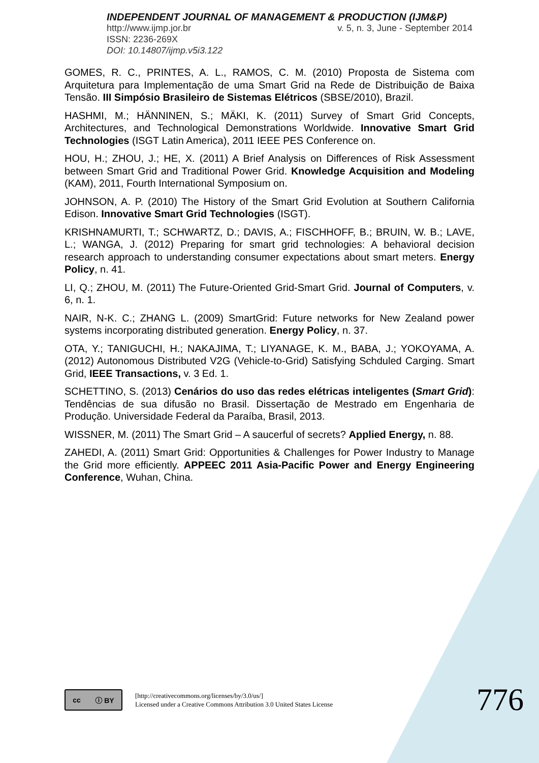INDEPENDENT JOURNAL OF MANAGEMENT & PRODUCTION (IJM&P)
http://www.ijmp.jor.br v. 5, n. 3, June - September 2014
ISSN: 2236-269X
DOI: 10.14807/ijmp.v5i3.122
GOMES, R. C., PRINTES, A. L., RAMOS, C. M. (2010) Proposta de Sistema com Arquitetura para Implementação de uma Smart Grid na Rede de Distribuição de Baixa Tensão. III Simpósio Brasileiro de Sistemas Elétricos (SBSE/2010), Brazil.
HASHMI, M.; HÄNNINEN, S.; MÄKI, K. (2011) Survey of Smart Grid Concepts, Architectures, and Technological Demonstrations Worldwide. Innovative Smart Grid Technologies (ISGT Latin America), 2011 IEEE PES Conference on.
HOU, H.; ZHOU, J.; HE, X. (2011) A Brief Analysis on Differences of Risk Assessment between Smart Grid and Traditional Power Grid. Knowledge Acquisition and Modeling (KAM), 2011, Fourth International Symposium on.
JOHNSON, A. P. (2010) The History of the Smart Grid Evolution at Southern California Edison. Innovative Smart Grid Technologies (ISGT).
KRISHNAMURTI, T.; SCHWARTZ, D.; DAVIS, A.; FISCHHOFF, B.; BRUIN, W. B.; LAVE, L.; WANGA, J. (2012) Preparing for smart grid technologies: A behavioral decision research approach to understanding consumer expectations about smart meters. Energy Policy, n. 41.
LI, Q.; ZHOU, M. (2011) The Future-Oriented Grid-Smart Grid. Journal of Computers, v. 6, n. 1.
NAIR, N-K. C.; ZHANG L. (2009) SmartGrid: Future networks for New Zealand power systems incorporating distributed generation. Energy Policy, n. 37.
OTA, Y.; TANIGUCHI, H.; NAKAJIMA, T.; LIYANAGE, K. M., BABA, J.; YOKOYAMA, A. (2012) Autonomous Distributed V2G (Vehicle-to-Grid) Satisfying Schduled Carging. Smart Grid, IEEE Transactions, v. 3 Ed. 1.
SCHETTINO, S. (2013) Cenários do uso das redes elétricas inteligentes (Smart Grid): Tendências de sua difusão no Brasil. Dissertação de Mestrado em Engenharia de Produção. Universidade Federal da Paraíba, Brasil, 2013.
WISSNER, M. (2011) The Smart Grid – A saucerful of secrets? Applied Energy, n. 88.
ZAHEDI, A. (2011) Smart Grid: Opportunities & Challenges for Power Industry to Manage the Grid more efficiently. APPEEC 2011 Asia-Pacific Power and Energy Engineering Conference, Wuhan, China.
cc ⓘ BY
[http://creativecommons.org/licenses/by/3.0/us/]
Licensed under a Creative Commons Attribution 3.0 United States License
776